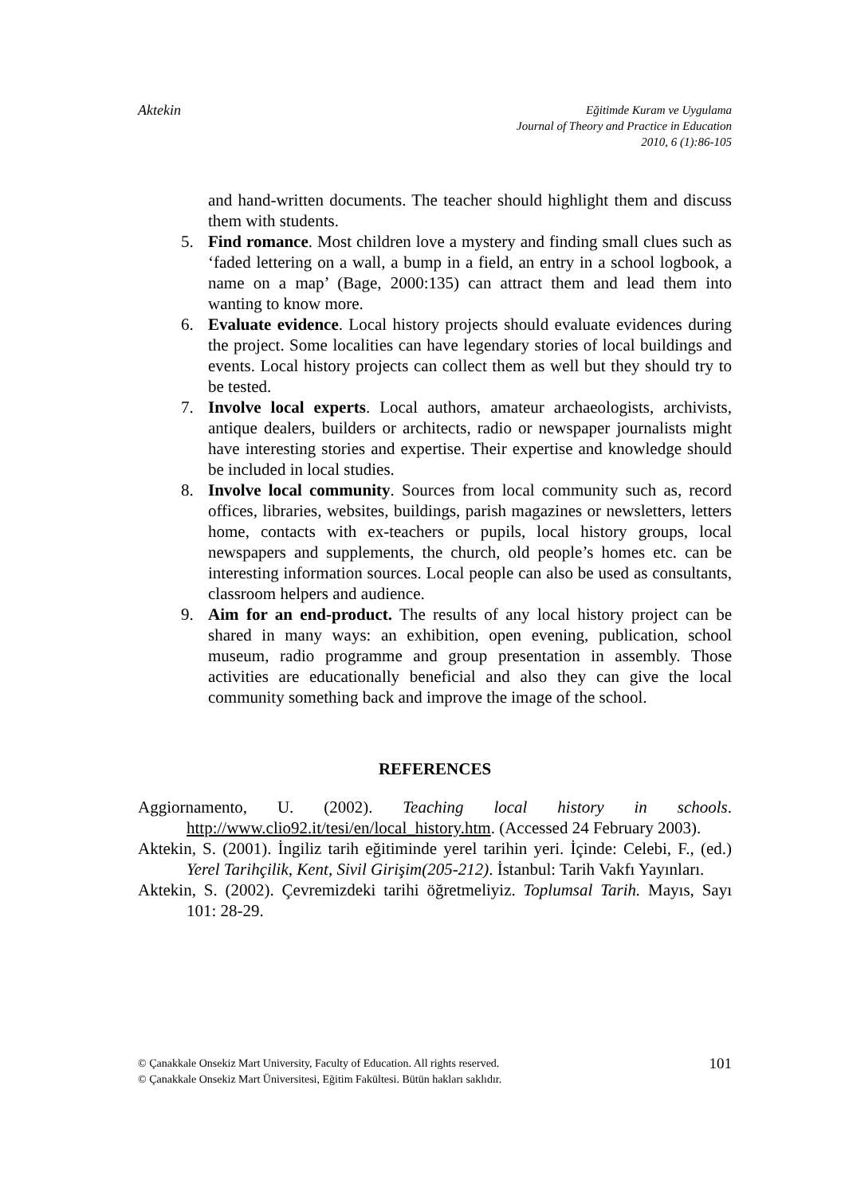Aktekin
Eğitimde Kuram ve Uygulama
Journal of Theory and Practice in Education
2010, 6 (1):86-105
and hand-written documents. The teacher should highlight them and discuss them with students.
5. Find romance. Most children love a mystery and finding small clues such as ‘faded lettering on a wall, a bump in a field, an entry in a school logbook, a name on a map’ (Bage, 2000:135) can attract them and lead them into wanting to know more.
6. Evaluate evidence. Local history projects should evaluate evidences during the project. Some localities can have legendary stories of local buildings and events. Local history projects can collect them as well but they should try to be tested.
7. Involve local experts. Local authors, amateur archaeologists, archivists, antique dealers, builders or architects, radio or newspaper journalists might have interesting stories and expertise. Their expertise and knowledge should be included in local studies.
8. Involve local community. Sources from local community such as, record offices, libraries, websites, buildings, parish magazines or newsletters, letters home, contacts with ex-teachers or pupils, local history groups, local newspapers and supplements, the church, old people’s homes etc. can be interesting information sources. Local people can also be used as consultants, classroom helpers and audience.
9. Aim for an end-product. The results of any local history project can be shared in many ways: an exhibition, open evening, publication, school museum, radio programme and group presentation in assembly. Those activities are educationally beneficial and also they can give the local community something back and improve the image of the school.
REFERENCES
Aggiornamento, U. (2002). Teaching local history in schools. http://www.clio92.it/tesi/en/local_history.htm. (Accessed 24 February 2003).
Aktekin, S. (2001). İngiliz tarih eğitiminde yerel tarihin yeri. İçinde: Celebi, F., (ed.) Yerel Tarihçilik, Kent, Sivil Girişim(205-212). İstanbul: Tarih Vakfı Yayınları.
Aktekin, S. (2002). Çevremizdeki tarihi öğretmeliyiz. Toplumsal Tarih. Mayıs, Sayı 101: 28-29.
© Çanakkale Onsekiz Mart University, Faculty of Education. All rights reserved.
© Çanakkale Onsekiz Mart Üniversitesi, Eğitim Fakültesi. Bütün hakları saklıdır.
101